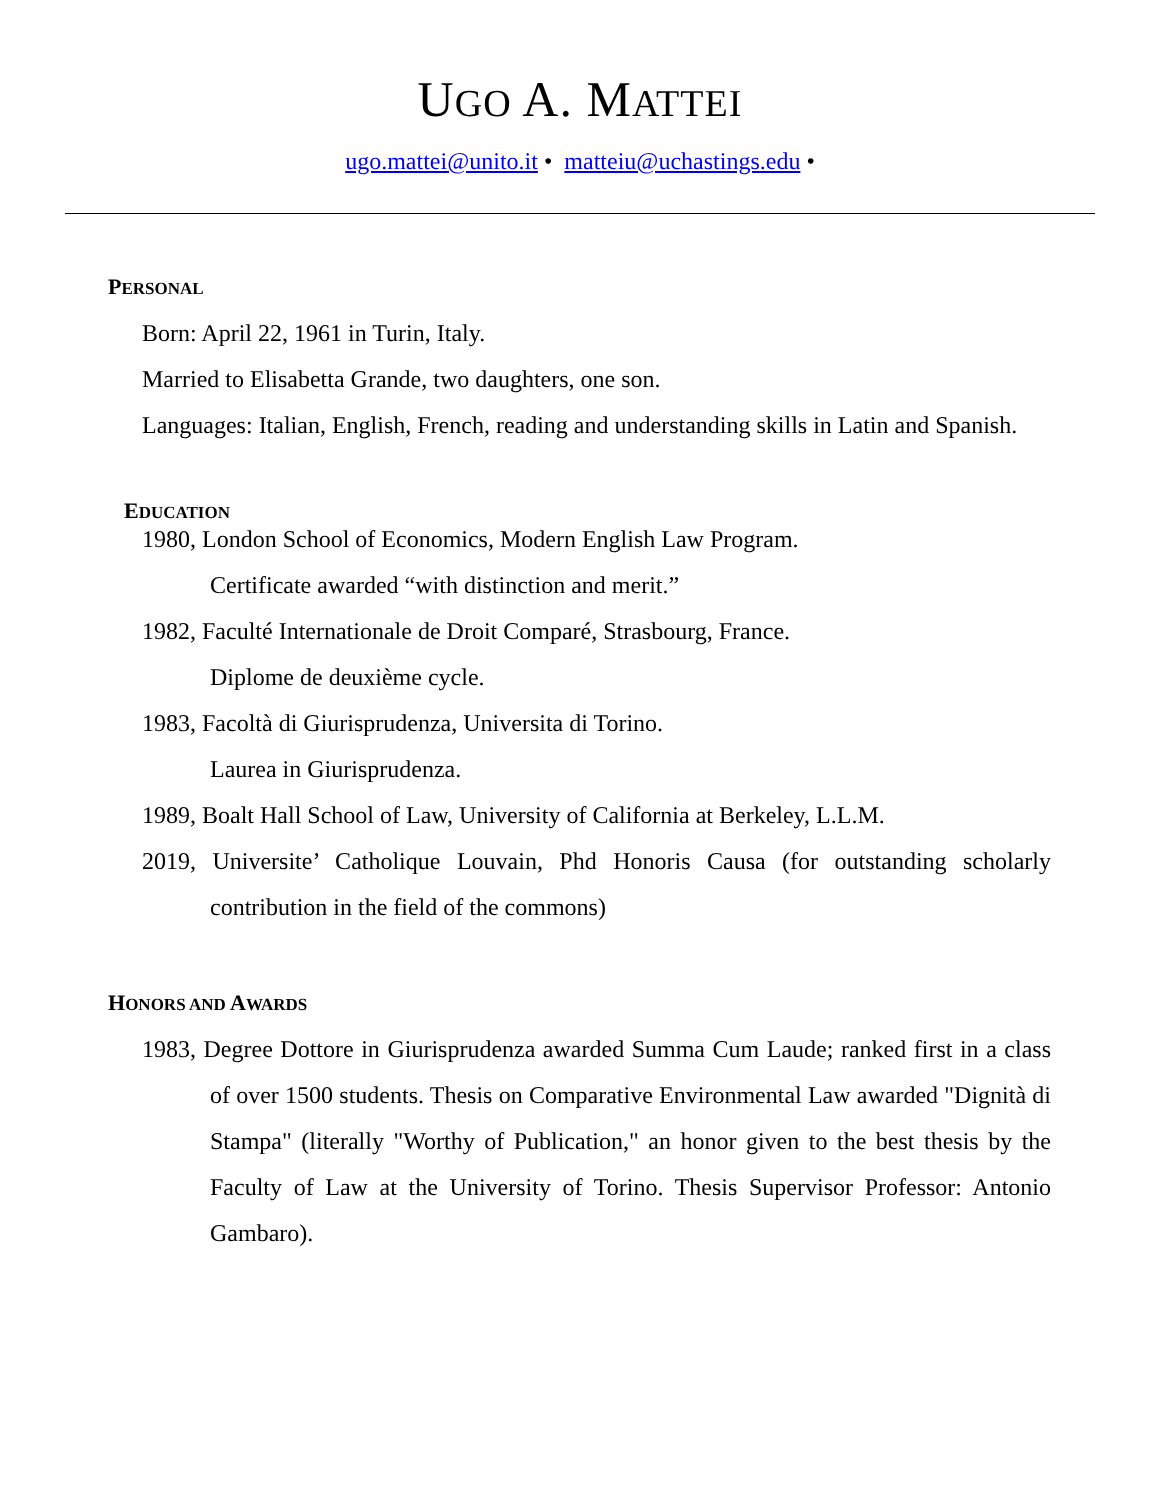UGO A. MATTEI
ugo.mattei@unito.it • matteiu@uchastings.edu •
PERSONAL
Born: April 22, 1961 in Turin, Italy.
Married to Elisabetta Grande, two daughters, one son.
Languages: Italian, English, French, reading and understanding skills in Latin and Spanish.
EDUCATION
1980, London School of Economics, Modern English Law Program.
Certificate awarded “with distinction and merit.”
1982, Faculté Internationale de Droit Comparé, Strasbourg, France.
Diplome de deuxième cycle.
1983, Facoltà di Giurisprudenza, Universita di Torino.
Laurea in Giurisprudenza.
1989, Boalt Hall School of Law, University of California at Berkeley, L.L.M.
2019, Universite’ Catholique Louvain, Phd Honoris Causa (for outstanding scholarly contribution in the field of the commons)
HONORS AND AWARDS
1983, Degree Dottore in Giurisprudenza awarded Summa Cum Laude; ranked first in a class of over 1500 students. Thesis on Comparative Environmental Law awarded "Dignità di Stampa" (literally "Worthy of Publication," an honor given to the best thesis by the Faculty of Law at the University of Torino. Thesis Supervisor Professor: Antonio Gambaro).